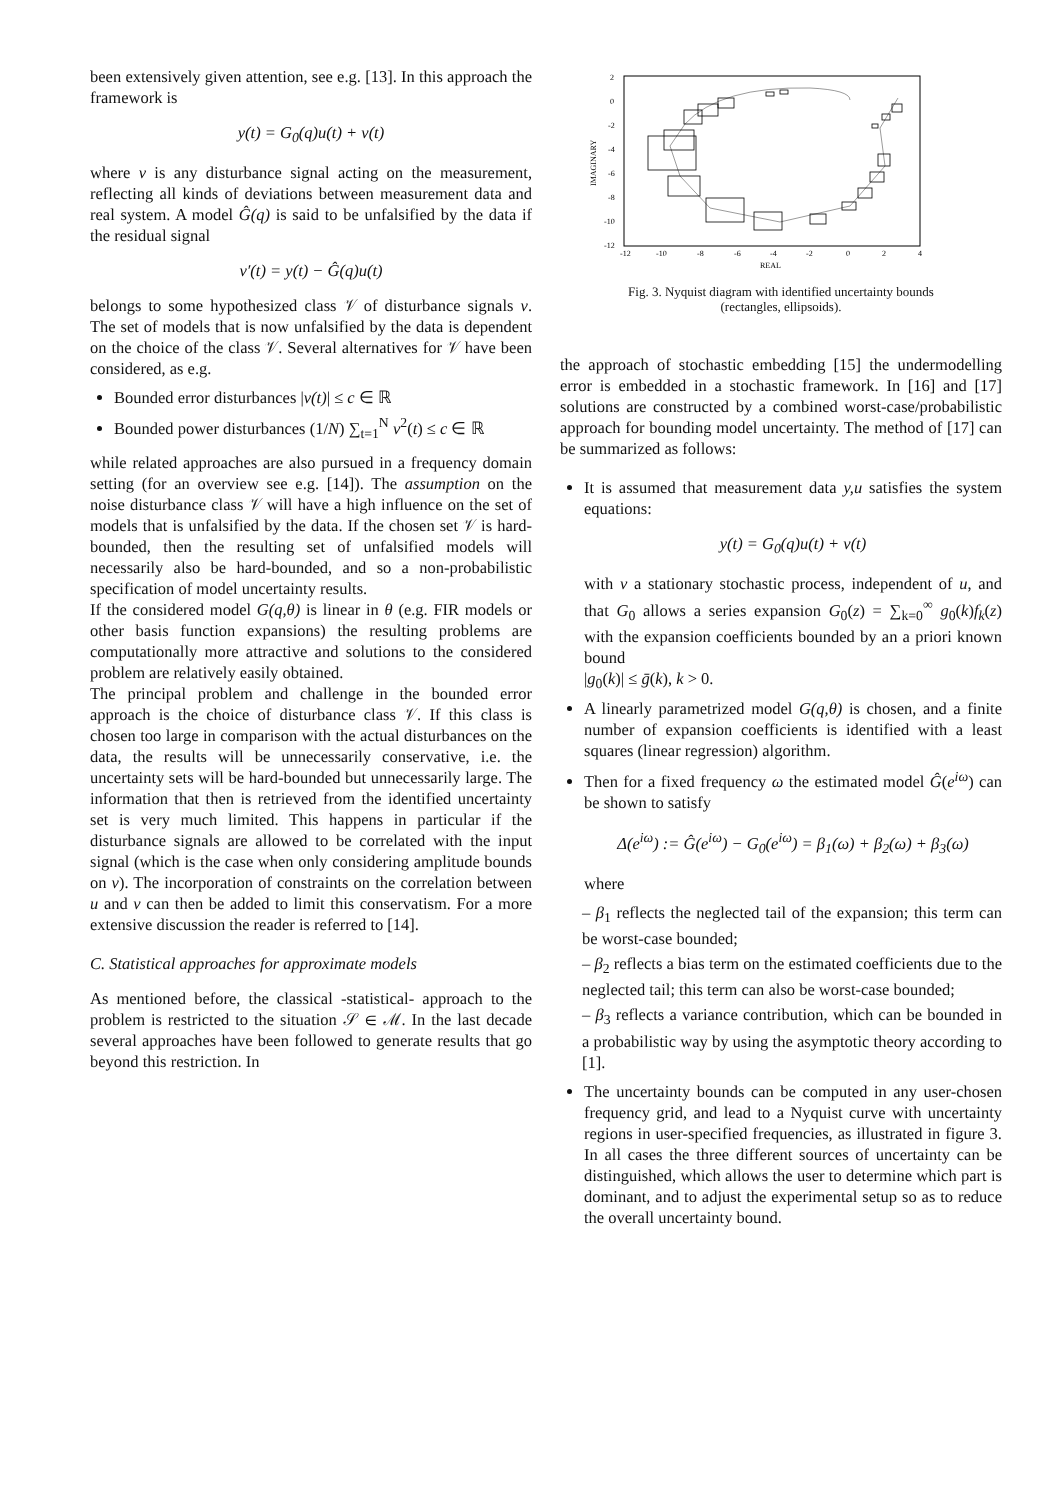been extensively given attention, see e.g. [13]. In this approach the framework is
y(t) = G<sub>0</sub>(q)u(t) + v(t)
where v is any disturbance signal acting on the measurement, reflecting all kinds of deviations between measurement data and real system. A model Ĝ(q) is said to be unfalsified by the data if the residual signal
v′(t) = y(t) − Ĝ(q)u(t)
belongs to some hypothesized class 𝒱 of disturbance signals v. The set of models that is now unfalsified by the data is dependent on the choice of the class 𝒱. Several alternatives for 𝒱 have been considered, as e.g.
Bounded error disturbances |v(t)| ≤ c ∈ ℝ
Bounded power disturbances (1/N) ∑<sub>t=1</sub><sup>N</sup> v<sup>2</sup>(t) ≤ c ∈ ℝ
while related approaches are also pursued in a frequency domain setting (for an overview see e.g. [14]). The assumption on the noise disturbance class 𝒱 will have a high influence on the set of models that is unfalsified by the data. If the chosen set 𝒱 is hard-bounded, then the resulting set of unfalsified models will necessarily also be hard-bounded, and so a non-probabilistic specification of model uncertainty results.
If the considered model G(q,θ) is linear in θ (e.g. FIR models or other basis function expansions) the resulting problems are computationally more attractive and solutions to the considered problem are relatively easily obtained.
The principal problem and challenge in the bounded error approach is the choice of disturbance class 𝒱. If this class is chosen too large in comparison with the actual disturbances on the data, the results will be unnecessarily conservative, i.e. the uncertainty sets will be hard-bounded but unnecessarily large. The information that then is retrieved from the identified uncertainty set is very much limited. This happens in particular if the disturbance signals are allowed to be correlated with the input signal (which is the case when only considering amplitude bounds on v). The incorporation of constraints on the correlation between u and v can then be added to limit this conservatism. For a more extensive discussion the reader is referred to [14].
C. Statistical approaches for approximate models
As mentioned before, the classical -statistical- approach to the problem is restricted to the situation 𝒮 ∈ ℳ. In the last decade several approaches have been followed to generate results that go beyond this restriction. In
2
0
-2
-4
-6
-8
-10
-12
-12
-10
-8
-6
-4
-2
0
2
4
REAL
IMAGINARY
Fig. 3. Nyquist diagram with identified uncertainty bounds
(rectangles, ellipsoids).
the approach of stochastic embedding [15] the undermodelling error is embedded in a stochastic framework. In [16] and [17] solutions are constructed by a combined worst-case/probabilistic approach for bounding model uncertainty. The method of [17] can be summarized as follows:
It is assumed that measurement data y,u satisfies the system equations:
y(t) = G<sub>0</sub>(q)u(t) + v(t)
with v a stationary stochastic process, independent of u, and that G<sub>0</sub> allows a series expansion G<sub>0</sub>(z) = ∑<sub>k=0</sub><sup>∞</sup> g<sub>0</sub>(k)f<sub>k</sub>(z) with the expansion coefficients bounded by an a priori known bound
|g<sub>0</sub>(k)| ≤ ḡ(k), k > 0.
A linearly parametrized model G(q,θ) is chosen, and a finite number of expansion coefficients is identified with a least squares (linear regression) algorithm.
Then for a fixed frequency ω the estimated model Ĝ(e<sup>iω</sup>) can be shown to satisfy
Δ(e<sup>iω</sup>) := Ĝ(e<sup>iω</sup>) − G<sub>0</sub>(e<sup>iω</sup>) = β<sub>1</sub>(ω) + β<sub>2</sub>(ω) + β<sub>3</sub>(ω)
where
– β<sub>1</sub> reflects the neglected tail of the expansion; this term can be worst-case bounded;
– β<sub>2</sub> reflects a bias term on the estimated coefficients due to the neglected tail; this term can also be worst-case bounded;
– β<sub>3</sub> reflects a variance contribution, which can be bounded in a probabilistic way by using the asymptotic theory according to [1].
The uncertainty bounds can be computed in any user-chosen frequency grid, and lead to a Nyquist curve with uncertainty regions in user-specified frequencies, as illustrated in figure 3. In all cases the three different sources of uncertainty can be distinguished, which allows the user to determine which part is dominant, and to adjust the experimental setup so as to reduce the overall uncertainty bound.